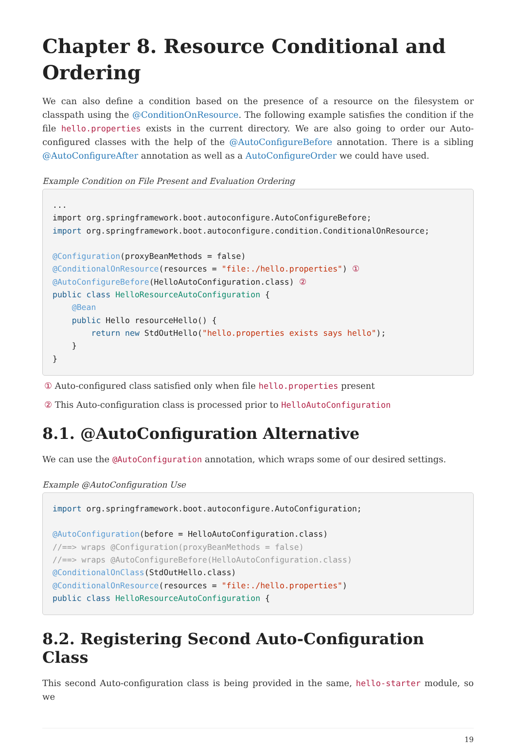Chapter 8. Resource Conditional and Ordering
We can also define a condition based on the presence of a resource on the filesystem or classpath using the @ConditionOnResource. The following example satisfies the condition if the file hello.properties exists in the current directory. We are also going to order our Auto-configured classes with the help of the @AutoConfigureBefore annotation. There is a sibling @AutoConfigureAfter annotation as well as a AutoConfigureOrder we could have used.
Example Condition on File Present and Evaluation Ordering
...
import org.springframework.boot.autoconfigure.AutoConfigureBefore;
import org.springframework.boot.autoconfigure.condition.ConditionalOnResource;

@Configuration(proxyBeanMethods = false)
@ConditionalOnResource(resources = "file:./hello.properties") ①
@AutoConfigureBefore(HelloAutoConfiguration.class) ②
public class HelloResourceAutoConfiguration {
    @Bean
    public Hello resourceHello() {
        return new StdOutHello("hello.properties exists says hello");
    }
}
① Auto-configured class satisfied only when file hello.properties present
② This Auto-configuration class is processed prior to HelloAutoConfiguration
8.1. @AutoConfiguration Alternative
We can use the @AutoConfiguration annotation, which wraps some of our desired settings.
Example @AutoConfiguration Use
import org.springframework.boot.autoconfigure.AutoConfiguration;

@AutoConfiguration(before = HelloAutoConfiguration.class)
//==> wraps @Configuration(proxyBeanMethods = false)
//==> wraps @AutoConfigureBefore(HelloAutoConfiguration.class)
@ConditionalOnClass(StdOutHello.class)
@ConditionalOnResource(resources = "file:./hello.properties")
public class HelloResourceAutoConfiguration {
8.2. Registering Second Auto-Configuration Class
This second Auto-configuration class is being provided in the same, hello-starter module, so we
19